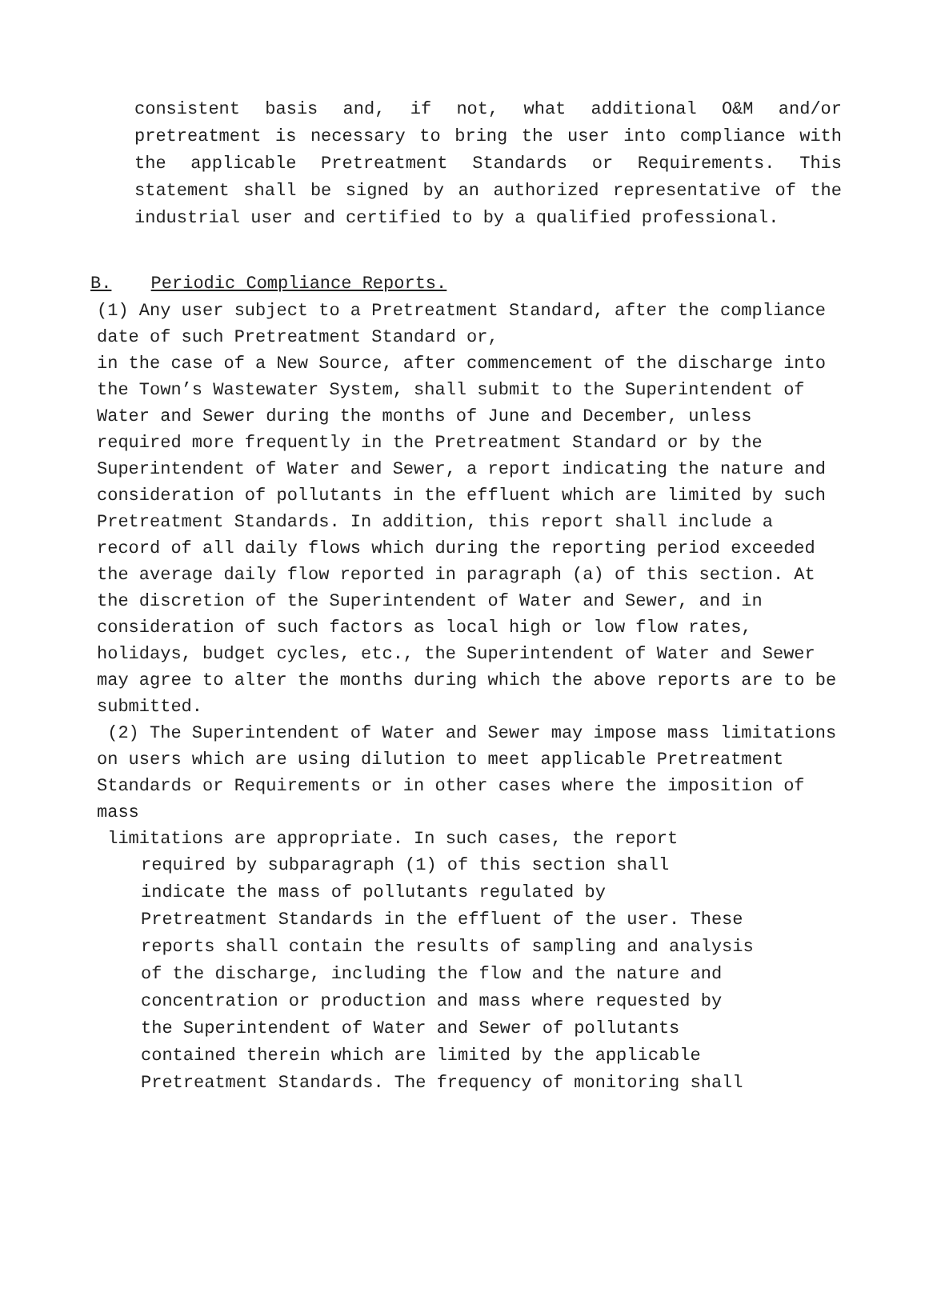consistent basis and, if not, what additional O&M and/or pretreatment is necessary to bring the user into compliance with the applicable Pretreatment Standards or Requirements. This statement shall be signed by an authorized representative of the industrial user and certified to by a qualified professional.
B. Periodic Compliance Reports.
(1) Any user subject to a Pretreatment Standard, after the compliance date of such Pretreatment Standard or,
in the case of a New Source, after commencement of the discharge into the Town’s Wastewater System, shall submit to the Superintendent of Water and Sewer during the months of June and December, unless required more frequently in the Pretreatment Standard or by the Superintendent of Water and Sewer, a report indicating the nature and consideration of pollutants in the effluent which are limited by such Pretreatment Standards. In addition, this report shall include a record of all daily flows which during the reporting period exceeded the average daily flow reported in paragraph (a) of this section. At the discretion of the Superintendent of Water and Sewer, and in consideration of such factors as local high or low flow rates, holidays, budget cycles, etc., the Superintendent of Water and Sewer may agree to alter the months during which the above reports are to be submitted.
(2) The Superintendent of Water and Sewer may impose mass limitations on users which are using dilution to meet applicable Pretreatment Standards or Requirements or in other cases where the imposition of mass
limitations are appropriate. In such cases, the report
required by subparagraph (1) of this section shall
indicate the mass of pollutants regulated by
Pretreatment Standards in the effluent of the user. These
reports shall contain the results of sampling and analysis
of the discharge, including the flow and the nature and
concentration or production and mass where requested by
the Superintendent of Water and Sewer of pollutants
contained therein which are limited by the applicable
Pretreatment Standards. The frequency of monitoring shall